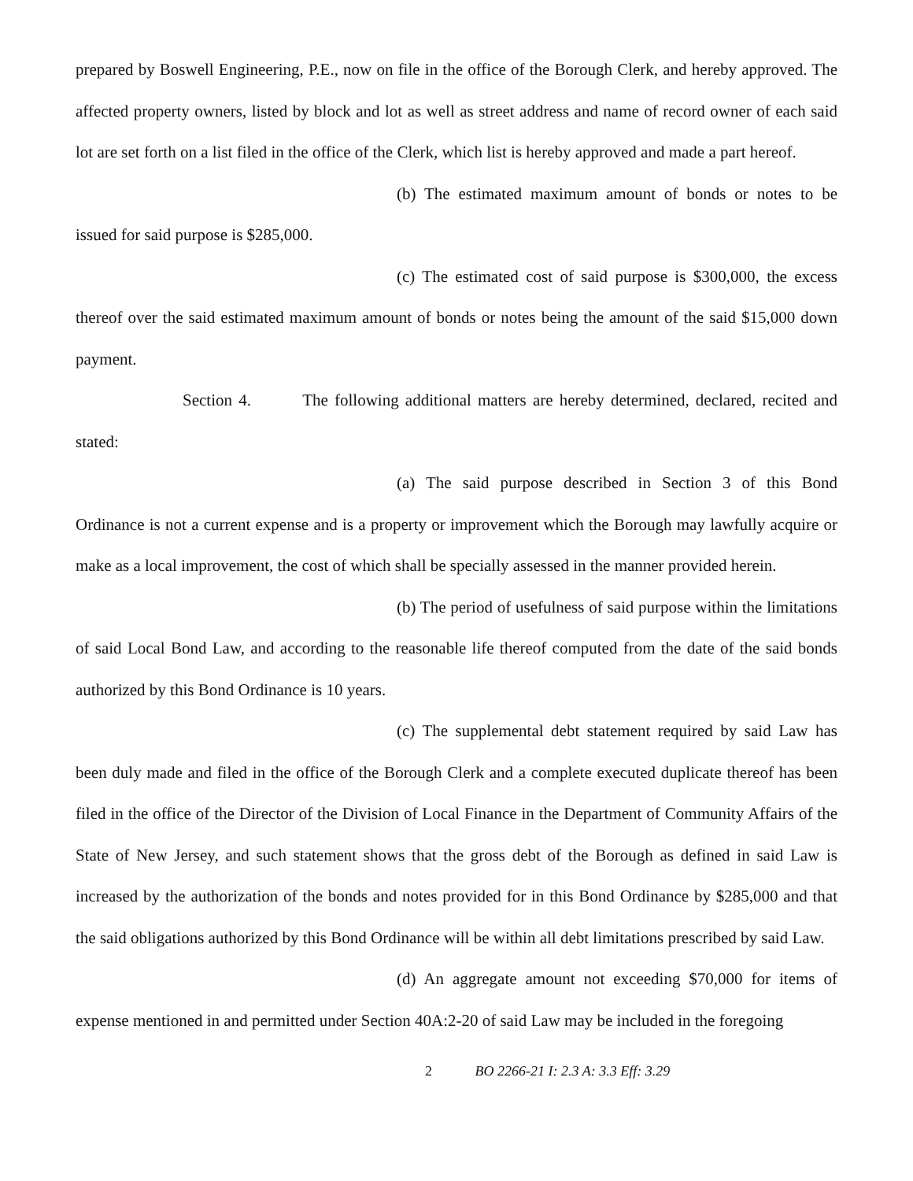prepared by Boswell Engineering, P.E., now on file in the office of the Borough Clerk, and hereby approved. The affected property owners, listed by block and lot as well as street address and name of record owner of each said lot are set forth on a list filed in the office of the Clerk, which list is hereby approved and made a part hereof.
(b) The estimated maximum amount of bonds or notes to be issued for said purpose is $285,000.
(c) The estimated cost of said purpose is $300,000, the excess thereof over the said estimated maximum amount of bonds or notes being the amount of the said $15,000 down payment.
Section 4. The following additional matters are hereby determined, declared, recited and stated:
(a) The said purpose described in Section 3 of this Bond Ordinance is not a current expense and is a property or improvement which the Borough may lawfully acquire or make as a local improvement, the cost of which shall be specially assessed in the manner provided herein.
(b) The period of usefulness of said purpose within the limitations of said Local Bond Law, and according to the reasonable life thereof computed from the date of the said bonds authorized by this Bond Ordinance is 10 years.
(c) The supplemental debt statement required by said Law has been duly made and filed in the office of the Borough Clerk and a complete executed duplicate thereof has been filed in the office of the Director of the Division of Local Finance in the Department of Community Affairs of the State of New Jersey, and such statement shows that the gross debt of the Borough as defined in said Law is increased by the authorization of the bonds and notes provided for in this Bond Ordinance by $285,000 and that the said obligations authorized by this Bond Ordinance will be within all debt limitations prescribed by said Law.
(d) An aggregate amount not exceeding $70,000 for items of expense mentioned in and permitted under Section 40A:2-20 of said Law may be included in the foregoing
2 BO 2266-21 I: 2.3 A: 3.3 Eff: 3.29